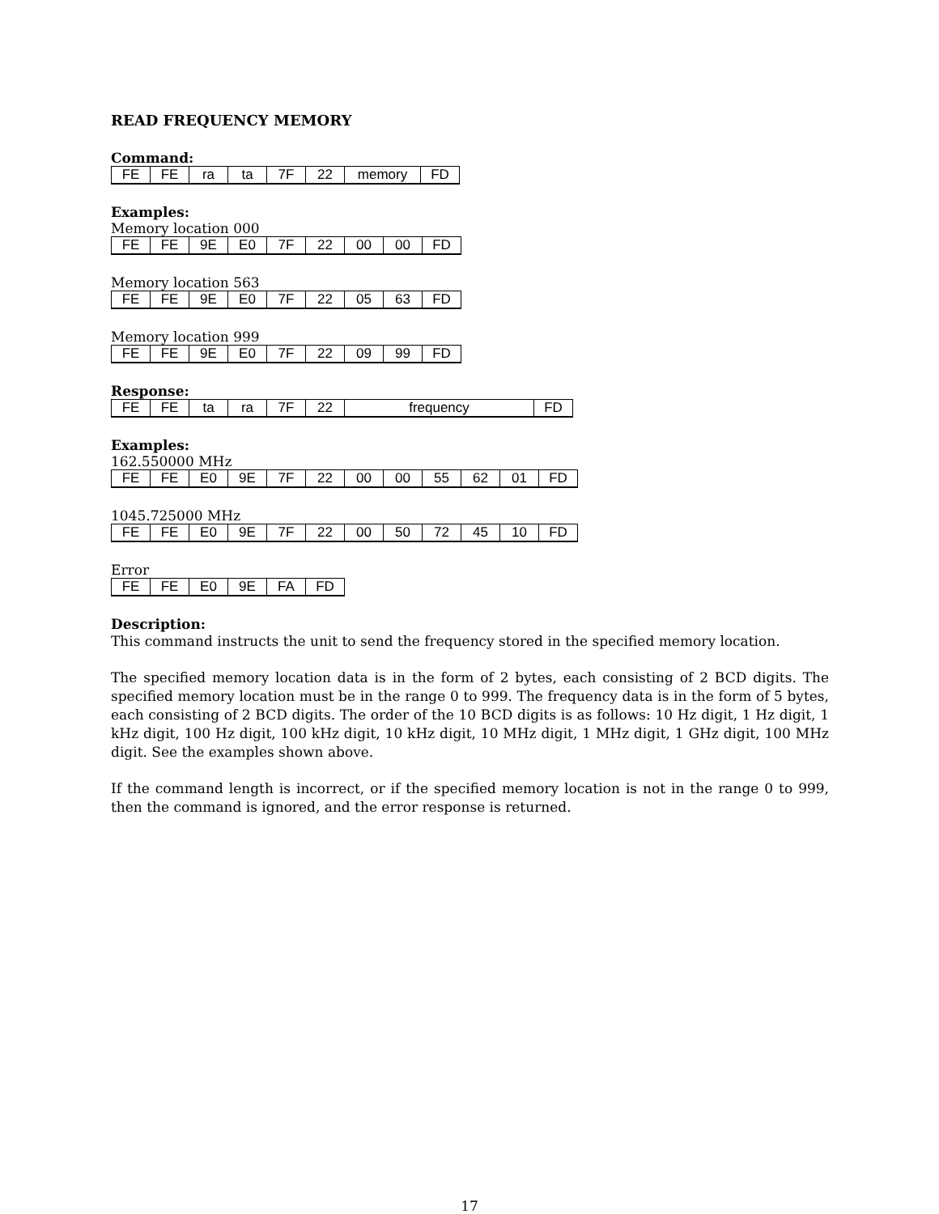READ FREQUENCY MEMORY
Command:
| FE | FE | ra | ta | 7F | 22 | memory | FD |
Examples:
Memory location 000
| FE | FE | 9E | E0 | 7F | 22 | 00 | 00 | FD |
Memory location 563
| FE | FE | 9E | E0 | 7F | 22 | 05 | 63 | FD |
Memory location 999
| FE | FE | 9E | E0 | 7F | 22 | 09 | 99 | FD |
Response:
| FE | FE | ta | ra | 7F | 22 | frequency | FD |
Examples:
162.550000 MHz
| FE | FE | E0 | 9E | 7F | 22 | 00 | 00 | 55 | 62 | 01 | FD |
1045.725000 MHz
| FE | FE | E0 | 9E | 7F | 22 | 00 | 50 | 72 | 45 | 10 | FD |
Error
| FE | FE | E0 | 9E | FA | FD |
Description:
This command instructs the unit to send the frequency stored in the specified memory location.
The specified memory location data is in the form of 2 bytes, each consisting of 2 BCD digits. The specified memory location must be in the range 0 to 999. The frequency data is in the form of 5 bytes, each consisting of 2 BCD digits. The order of the 10 BCD digits is as follows: 10 Hz digit, 1 Hz digit, 1 kHz digit, 100 Hz digit, 100 kHz digit, 10 kHz digit, 10 MHz digit, 1 MHz digit, 1 GHz digit, 100 MHz digit. See the examples shown above.
If the command length is incorrect, or if the specified memory location is not in the range 0 to 999, then the command is ignored, and the error response is returned.
17